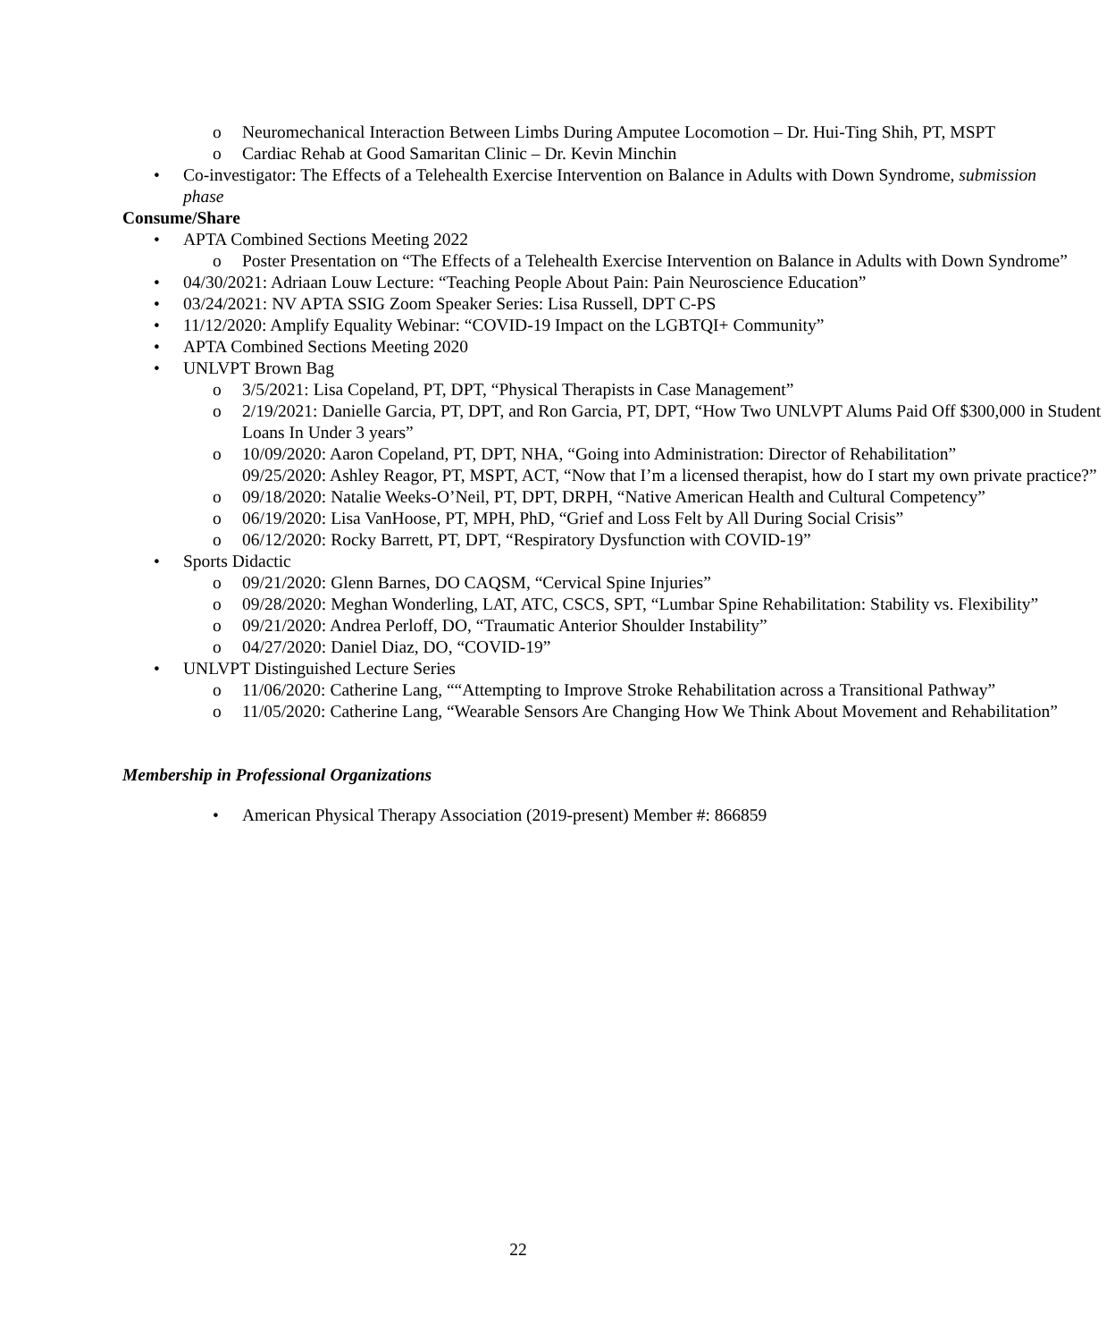o Neuromechanical Interaction Between Limbs During Amputee Locomotion – Dr. Hui-Ting Shih, PT, MSPT
o Cardiac Rehab at Good Samaritan Clinic – Dr. Kevin Minchin
• Co-investigator: The Effects of a Telehealth Exercise Intervention on Balance in Adults with Down Syndrome, submission phase
Consume/Share
• APTA Combined Sections Meeting 2022
o Poster Presentation on “The Effects of a Telehealth Exercise Intervention on Balance in Adults with Down Syndrome”
• 04/30/2021: Adriaan Louw Lecture: “Teaching People About Pain: Pain Neuroscience Education”
• 03/24/2021: NV APTA SSIG Zoom Speaker Series: Lisa Russell, DPT C-PS
• 11/12/2020: Amplify Equality Webinar: “COVID-19 Impact on the LGBTQI+ Community”
• APTA Combined Sections Meeting 2020
• UNLVPT Brown Bag
o 3/5/2021: Lisa Copeland, PT, DPT, “Physical Therapists in Case Management”
o 2/19/2021: Danielle Garcia, PT, DPT, and Ron Garcia, PT, DPT, “How Two UNLVPT Alums Paid Off $300,000 in Student Loans In Under 3 years”
o 10/09/2020: Aaron Copeland, PT, DPT, NHA, “Going into Administration: Director of Rehabilitation”
09/25/2020: Ashley Reagor, PT, MSPT, ACT, “Now that I’m a licensed therapist, how do I start my own private practice?”
o 09/18/2020: Natalie Weeks-O’Neil, PT, DPT, DRPH, “Native American Health and Cultural Competency”
o 06/19/2020: Lisa VanHoose, PT, MPH, PhD, “Grief and Loss Felt by All During Social Crisis”
o 06/12/2020: Rocky Barrett, PT, DPT, “Respiratory Dysfunction with COVID-19”
• Sports Didactic
o 09/21/2020: Glenn Barnes, DO CAQSM, “Cervical Spine Injuries”
o 09/28/2020: Meghan Wonderling, LAT, ATC, CSCS, SPT, “Lumbar Spine Rehabilitation: Stability vs. Flexibility”
o 09/21/2020: Andrea Perloff, DO, “Traumatic Anterior Shoulder Instability”
o 04/27/2020: Daniel Diaz, DO, “COVID-19”
• UNLVPT Distinguished Lecture Series
o 11/06/2020: Catherine Lang, ““Attempting to Improve Stroke Rehabilitation across a Transitional Pathway”
o 11/05/2020: Catherine Lang, “Wearable Sensors Are Changing How We Think About Movement and Rehabilitation”
Membership in Professional Organizations
• American Physical Therapy Association (2019-present) Member #: 866859
22